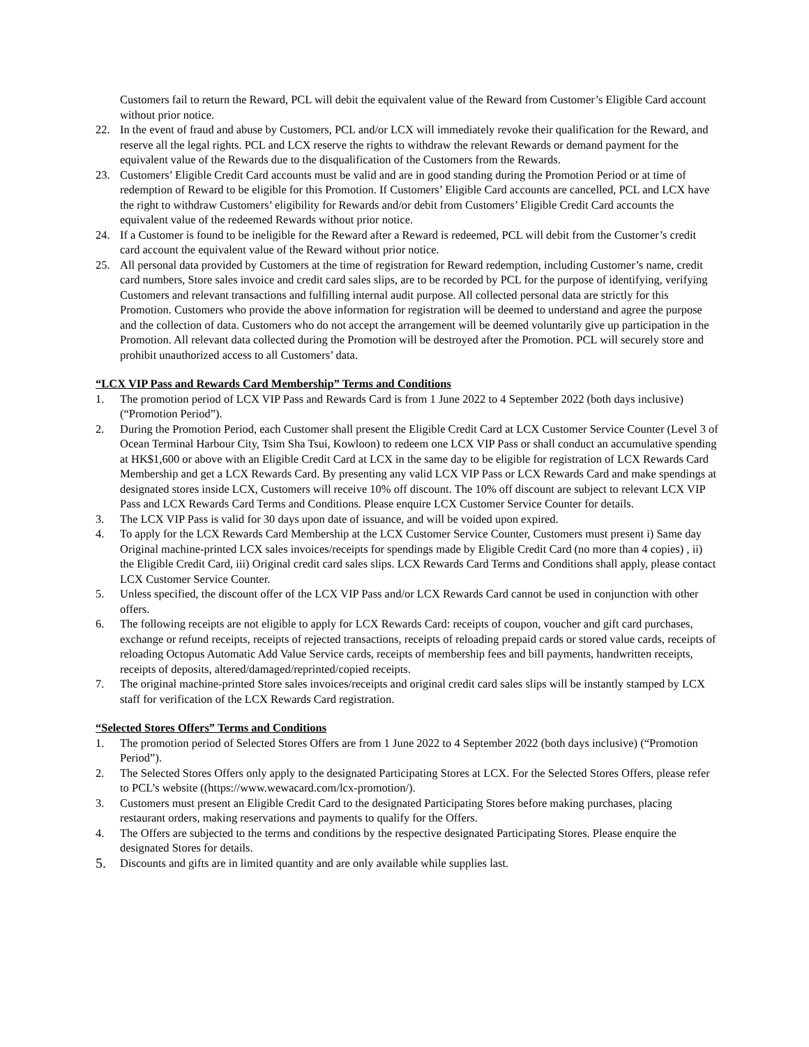Customers fail to return the Reward, PCL will debit the equivalent value of the Reward from Customer’s Eligible Card account without prior notice.
22. In the event of fraud and abuse by Customers, PCL and/or LCX will immediately revoke their qualification for the Reward, and reserve all the legal rights. PCL and LCX reserve the rights to withdraw the relevant Rewards or demand payment for the equivalent value of the Rewards due to the disqualification of the Customers from the Rewards.
23. Customers’ Eligible Credit Card accounts must be valid and are in good standing during the Promotion Period or at time of redemption of Reward to be eligible for this Promotion. If Customers’ Eligible Card accounts are cancelled, PCL and LCX have the right to withdraw Customers’ eligibility for Rewards and/or debit from Customers’ Eligible Credit Card accounts the equivalent value of the redeemed Rewards without prior notice.
24. If a Customer is found to be ineligible for the Reward after a Reward is redeemed, PCL will debit from the Customer’s credit card account the equivalent value of the Reward without prior notice.
25. All personal data provided by Customers at the time of registration for Reward redemption, including Customer’s name, credit card numbers, Store sales invoice and credit card sales slips, are to be recorded by PCL for the purpose of identifying, verifying Customers and relevant transactions and fulfilling internal audit purpose. All collected personal data are strictly for this Promotion. Customers who provide the above information for registration will be deemed to understand and agree the purpose and the collection of data. Customers who do not accept the arrangement will be deemed voluntarily give up participation in the Promotion. All relevant data collected during the Promotion will be destroyed after the Promotion. PCL will securely store and prohibit unauthorized access to all Customers’ data.
“LCX VIP Pass and Rewards Card Membership” Terms and Conditions
1. The promotion period of LCX VIP Pass and Rewards Card is from 1 June 2022 to 4 September 2022 (both days inclusive) (“Promotion Period”).
2. During the Promotion Period, each Customer shall present the Eligible Credit Card at LCX Customer Service Counter (Level 3 of Ocean Terminal Harbour City, Tsim Sha Tsui, Kowloon) to redeem one LCX VIP Pass or shall conduct an accumulative spending at HK$1,600 or above with an Eligible Credit Card at LCX in the same day to be eligible for registration of LCX Rewards Card Membership and get a LCX Rewards Card. By presenting any valid LCX VIP Pass or LCX Rewards Card and make spendings at designated stores inside LCX, Customers will receive 10% off discount. The 10% off discount are subject to relevant LCX VIP Pass and LCX Rewards Card Terms and Conditions. Please enquire LCX Customer Service Counter for details.
3. The LCX VIP Pass is valid for 30 days upon date of issuance, and will be voided upon expired.
4. To apply for the LCX Rewards Card Membership at the LCX Customer Service Counter, Customers must present i) Same day Original machine-printed LCX sales invoices/receipts for spendings made by Eligible Credit Card (no more than 4 copies) , ii) the Eligible Credit Card, iii) Original credit card sales slips. LCX Rewards Card Terms and Conditions shall apply, please contact LCX Customer Service Counter.
5. Unless specified, the discount offer of the LCX VIP Pass and/or LCX Rewards Card cannot be used in conjunction with other offers.
6. The following receipts are not eligible to apply for LCX Rewards Card: receipts of coupon, voucher and gift card purchases, exchange or refund receipts, receipts of rejected transactions, receipts of reloading prepaid cards or stored value cards, receipts of reloading Octopus Automatic Add Value Service cards, receipts of membership fees and bill payments, handwritten receipts, receipts of deposits, altered/damaged/reprinted/copied receipts.
7. The original machine-printed Store sales invoices/receipts and original credit card sales slips will be instantly stamped by LCX staff for verification of the LCX Rewards Card registration.
“Selected Stores Offers” Terms and Conditions
1. The promotion period of Selected Stores Offers are from 1 June 2022 to 4 September 2022 (both days inclusive) (“Promotion Period”).
2. The Selected Stores Offers only apply to the designated Participating Stores at LCX. For the Selected Stores Offers, please refer to PCL’s website ((https://www.wewacard.com/lcx-promotion/).
3. Customers must present an Eligible Credit Card to the designated Participating Stores before making purchases, placing restaurant orders, making reservations and payments to qualify for the Offers.
4. The Offers are subjected to the terms and conditions by the respective designated Participating Stores. Please enquire the designated Stores for details.
5.
Discounts and gifts are in limited quantity and are only available while supplies last.